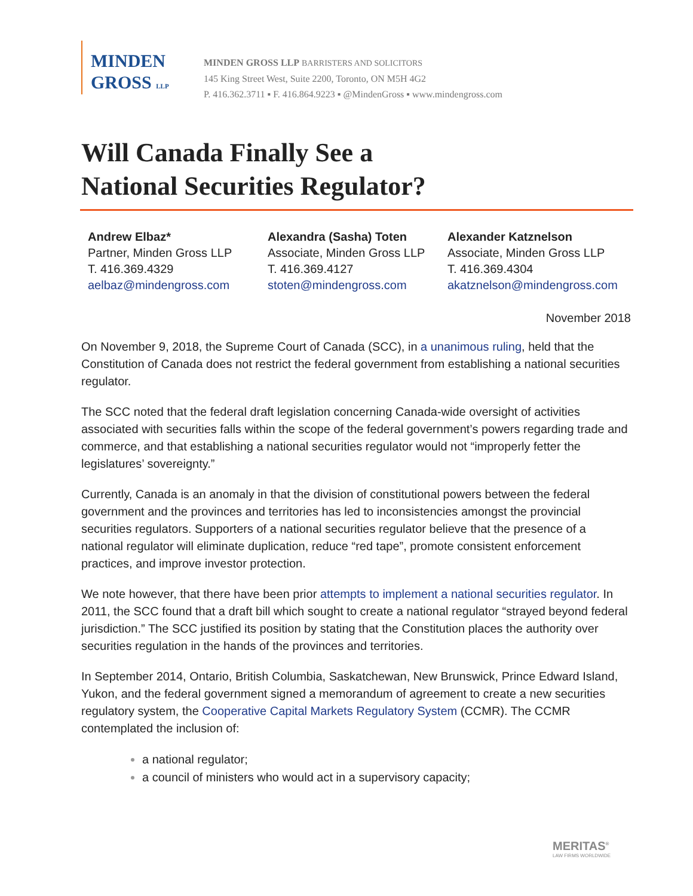MINDEN
GROSS LLP
MINDEN GROSS LLP BARRISTERS AND SOLICITORS
145 King Street West, Suite 2200, Toronto, ON M5H 4G2
P. 416.362.3711 ▪ F. 416.864.9223 ▪ @MindenGross ▪ www.mindengross.com
Will Canada Finally See a
National Securities Regulator?
Andrew Elbaz*
Partner, Minden Gross LLP
T. 416.369.4329
aelbaz@mindengross.com
Alexandra (Sasha) Toten
Associate, Minden Gross LLP
T. 416.369.4127
stoten@mindengross.com
Alexander Katznelson
Associate, Minden Gross LLP
T. 416.369.4304
akatznelson@mindengross.com
November 2018
On November 9, 2018, the Supreme Court of Canada (SCC), in a unanimous ruling, held that the Constitution of Canada does not restrict the federal government from establishing a national securities regulator.
The SCC noted that the federal draft legislation concerning Canada-wide oversight of activities associated with securities falls within the scope of the federal government’s powers regarding trade and commerce, and that establishing a national securities regulator would not “improperly fetter the legislatures’ sovereignty.”
Currently, Canada is an anomaly in that the division of constitutional powers between the federal government and the provinces and territories has led to inconsistencies amongst the provincial securities regulators. Supporters of a national securities regulator believe that the presence of a national regulator will eliminate duplication, reduce “red tape”, promote consistent enforcement practices, and improve investor protection.
We note however, that there have been prior attempts to implement a national securities regulator. In 2011, the SCC found that a draft bill which sought to create a national regulator “strayed beyond federal jurisdiction.” The SCC justified its position by stating that the Constitution places the authority over securities regulation in the hands of the provinces and territories.
In September 2014, Ontario, British Columbia, Saskatchewan, New Brunswick, Prince Edward Island, Yukon, and the federal government signed a memorandum of agreement to create a new securities regulatory system, the Cooperative Capital Markets Regulatory System (CCMR). The CCMR contemplated the inclusion of:
a national regulator;
a council of ministers who would act in a supervisory capacity;
MERITAS<sup>®</sup>
LAW FIRMS WORLDWIDE